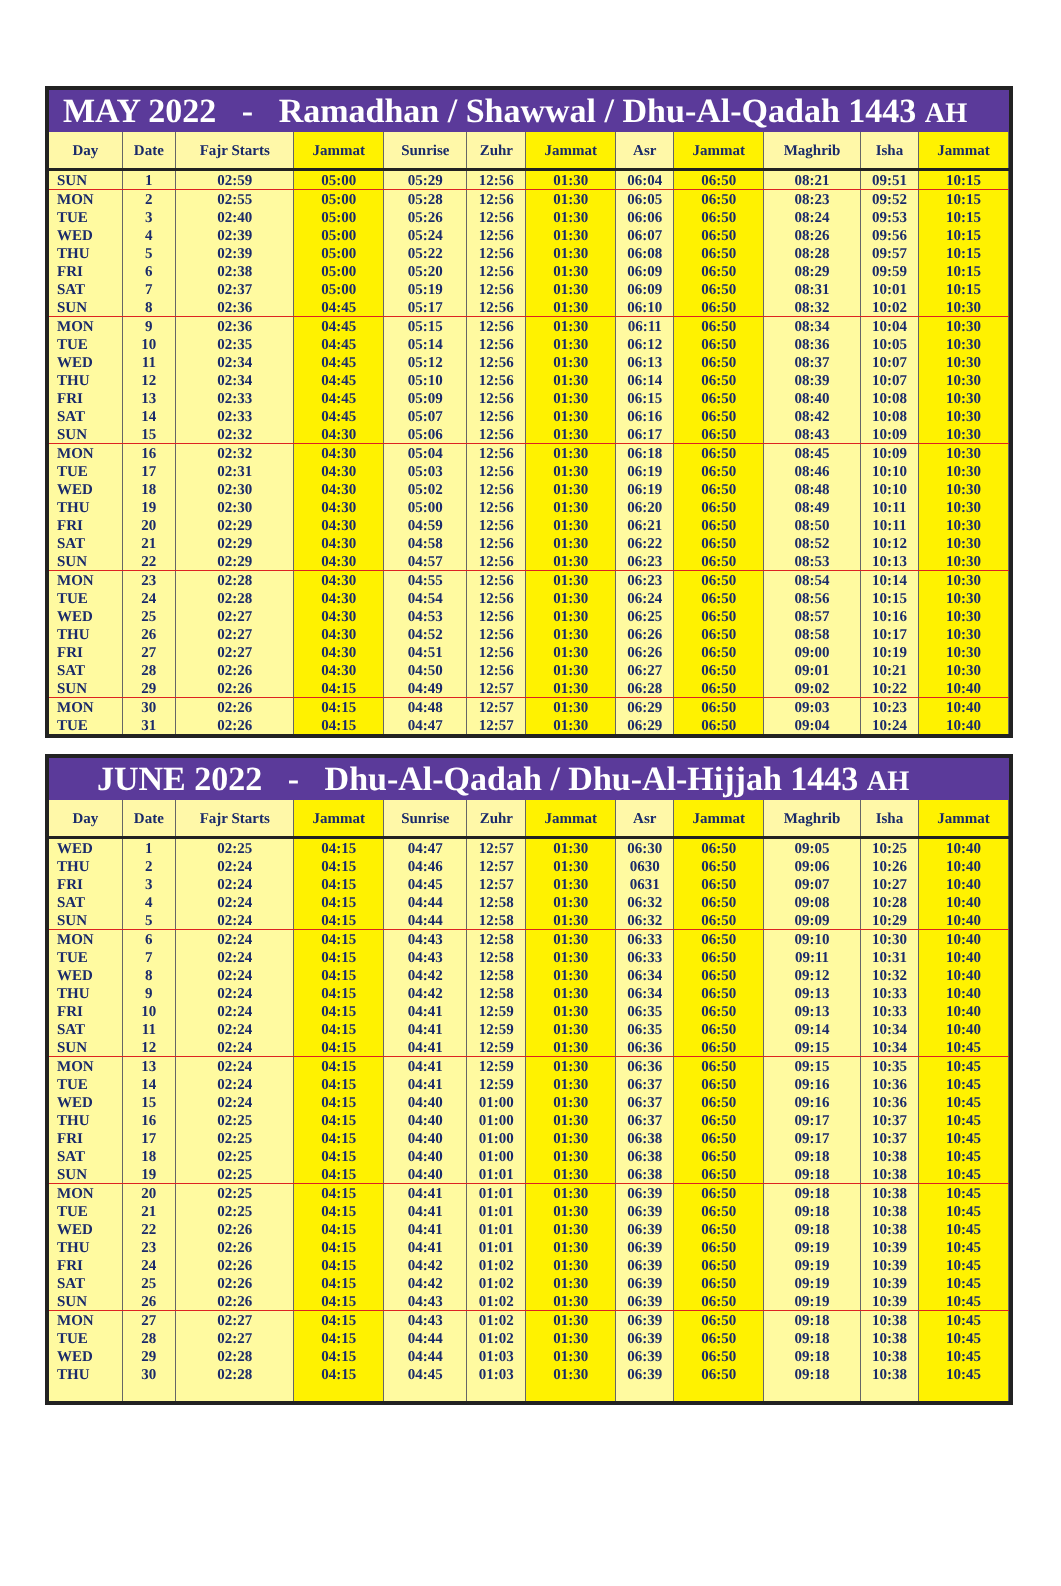MAY 2022 - Ramadhan / Shawwal / Dhu-Al-Qadah 1443 AH
| Day | Date | Fajr Starts | Jammat | Sunrise | Zuhr | Jammat | Asr | Jammat | Maghrib | Isha | Jammat |
| --- | --- | --- | --- | --- | --- | --- | --- | --- | --- | --- | --- |
| SUN | 1 | 02:59 | 05:00 | 05:29 | 12:56 | 01:30 | 06:04 | 06:50 | 08:21 | 09:51 | 10:15 |
| MON | 2 | 02:55 | 05:00 | 05:28 | 12:56 | 01:30 | 06:05 | 06:50 | 08:23 | 09:52 | 10:15 |
| TUE | 3 | 02:40 | 05:00 | 05:26 | 12:56 | 01:30 | 06:06 | 06:50 | 08:24 | 09:53 | 10:15 |
| WED | 4 | 02:39 | 05:00 | 05:24 | 12:56 | 01:30 | 06:07 | 06:50 | 08:26 | 09:56 | 10:15 |
| THU | 5 | 02:39 | 05:00 | 05:22 | 12:56 | 01:30 | 06:08 | 06:50 | 08:28 | 09:57 | 10:15 |
| FRI | 6 | 02:38 | 05:00 | 05:20 | 12:56 | 01:30 | 06:09 | 06:50 | 08:29 | 09:59 | 10:15 |
| SAT | 7 | 02:37 | 05:00 | 05:19 | 12:56 | 01:30 | 06:09 | 06:50 | 08:31 | 10:01 | 10:15 |
| SUN | 8 | 02:36 | 04:45 | 05:17 | 12:56 | 01:30 | 06:10 | 06:50 | 08:32 | 10:02 | 10:30 |
| MON | 9 | 02:36 | 04:45 | 05:15 | 12:56 | 01:30 | 06:11 | 06:50 | 08:34 | 10:04 | 10:30 |
| TUE | 10 | 02:35 | 04:45 | 05:14 | 12:56 | 01:30 | 06:12 | 06:50 | 08:36 | 10:05 | 10:30 |
| WED | 11 | 02:34 | 04:45 | 05:12 | 12:56 | 01:30 | 06:13 | 06:50 | 08:37 | 10:07 | 10:30 |
| THU | 12 | 02:34 | 04:45 | 05:10 | 12:56 | 01:30 | 06:14 | 06:50 | 08:39 | 10:07 | 10:30 |
| FRI | 13 | 02:33 | 04:45 | 05:09 | 12:56 | 01:30 | 06:15 | 06:50 | 08:40 | 10:08 | 10:30 |
| SAT | 14 | 02:33 | 04:45 | 05:07 | 12:56 | 01:30 | 06:16 | 06:50 | 08:42 | 10:08 | 10:30 |
| SUN | 15 | 02:32 | 04:30 | 05:06 | 12:56 | 01:30 | 06:17 | 06:50 | 08:43 | 10:09 | 10:30 |
| MON | 16 | 02:32 | 04:30 | 05:04 | 12:56 | 01:30 | 06:18 | 06:50 | 08:45 | 10:09 | 10:30 |
| TUE | 17 | 02:31 | 04:30 | 05:03 | 12:56 | 01:30 | 06:19 | 06:50 | 08:46 | 10:10 | 10:30 |
| WED | 18 | 02:30 | 04:30 | 05:02 | 12:56 | 01:30 | 06:19 | 06:50 | 08:48 | 10:10 | 10:30 |
| THU | 19 | 02:30 | 04:30 | 05:00 | 12:56 | 01:30 | 06:20 | 06:50 | 08:49 | 10:11 | 10:30 |
| FRI | 20 | 02:29 | 04:30 | 04:59 | 12:56 | 01:30 | 06:21 | 06:50 | 08:50 | 10:11 | 10:30 |
| SAT | 21 | 02:29 | 04:30 | 04:58 | 12:56 | 01:30 | 06:22 | 06:50 | 08:52 | 10:12 | 10:30 |
| SUN | 22 | 02:29 | 04:30 | 04:57 | 12:56 | 01:30 | 06:23 | 06:50 | 08:53 | 10:13 | 10:30 |
| MON | 23 | 02:28 | 04:30 | 04:55 | 12:56 | 01:30 | 06:23 | 06:50 | 08:54 | 10:14 | 10:30 |
| TUE | 24 | 02:28 | 04:30 | 04:54 | 12:56 | 01:30 | 06:24 | 06:50 | 08:56 | 10:15 | 10:30 |
| WED | 25 | 02:27 | 04:30 | 04:53 | 12:56 | 01:30 | 06:25 | 06:50 | 08:57 | 10:16 | 10:30 |
| THU | 26 | 02:27 | 04:30 | 04:52 | 12:56 | 01:30 | 06:26 | 06:50 | 08:58 | 10:17 | 10:30 |
| FRI | 27 | 02:27 | 04:30 | 04:51 | 12:56 | 01:30 | 06:26 | 06:50 | 09:00 | 10:19 | 10:30 |
| SAT | 28 | 02:26 | 04:30 | 04:50 | 12:56 | 01:30 | 06:27 | 06:50 | 09:01 | 10:21 | 10:30 |
| SUN | 29 | 02:26 | 04:15 | 04:49 | 12:57 | 01:30 | 06:28 | 06:50 | 09:02 | 10:22 | 10:40 |
| MON | 30 | 02:26 | 04:15 | 04:48 | 12:57 | 01:30 | 06:29 | 06:50 | 09:03 | 10:23 | 10:40 |
| TUE | 31 | 02:26 | 04:15 | 04:47 | 12:57 | 01:30 | 06:29 | 06:50 | 09:04 | 10:24 | 10:40 |
JUNE 2022 - Dhu-Al-Qadah / Dhu-Al-Hijjah 1443 AH
| Day | Date | Fajr Starts | Jammat | Sunrise | Zuhr | Jammat | Asr | Jammat | Maghrib | Isha | Jammat |
| --- | --- | --- | --- | --- | --- | --- | --- | --- | --- | --- | --- |
| WED | 1 | 02:25 | 04:15 | 04:47 | 12:57 | 01:30 | 06:30 | 06:50 | 09:05 | 10:25 | 10:40 |
| THU | 2 | 02:24 | 04:15 | 04:46 | 12:57 | 01:30 | 0630 | 06:50 | 09:06 | 10:26 | 10:40 |
| FRI | 3 | 02:24 | 04:15 | 04:45 | 12:57 | 01:30 | 0631 | 06:50 | 09:07 | 10:27 | 10:40 |
| SAT | 4 | 02:24 | 04:15 | 04:44 | 12:58 | 01:30 | 06:32 | 06:50 | 09:08 | 10:28 | 10:40 |
| SUN | 5 | 02:24 | 04:15 | 04:44 | 12:58 | 01:30 | 06:32 | 06:50 | 09:09 | 10:29 | 10:40 |
| MON | 6 | 02:24 | 04:15 | 04:43 | 12:58 | 01:30 | 06:33 | 06:50 | 09:10 | 10:30 | 10:40 |
| TUE | 7 | 02:24 | 04:15 | 04:43 | 12:58 | 01:30 | 06:33 | 06:50 | 09:11 | 10:31 | 10:40 |
| WED | 8 | 02:24 | 04:15 | 04:42 | 12:58 | 01:30 | 06:34 | 06:50 | 09:12 | 10:32 | 10:40 |
| THU | 9 | 02:24 | 04:15 | 04:42 | 12:58 | 01:30 | 06:34 | 06:50 | 09:13 | 10:33 | 10:40 |
| FRI | 10 | 02:24 | 04:15 | 04:41 | 12:59 | 01:30 | 06:35 | 06:50 | 09:13 | 10:33 | 10:40 |
| SAT | 11 | 02:24 | 04:15 | 04:41 | 12:59 | 01:30 | 06:35 | 06:50 | 09:14 | 10:34 | 10:40 |
| SUN | 12 | 02:24 | 04:15 | 04:41 | 12:59 | 01:30 | 06:36 | 06:50 | 09:15 | 10:34 | 10:45 |
| MON | 13 | 02:24 | 04:15 | 04:41 | 12:59 | 01:30 | 06:36 | 06:50 | 09:15 | 10:35 | 10:45 |
| TUE | 14 | 02:24 | 04:15 | 04:41 | 12:59 | 01:30 | 06:37 | 06:50 | 09:16 | 10:36 | 10:45 |
| WED | 15 | 02:24 | 04:15 | 04:40 | 01:00 | 01:30 | 06:37 | 06:50 | 09:16 | 10:36 | 10:45 |
| THU | 16 | 02:25 | 04:15 | 04:40 | 01:00 | 01:30 | 06:37 | 06:50 | 09:17 | 10:37 | 10:45 |
| FRI | 17 | 02:25 | 04:15 | 04:40 | 01:00 | 01:30 | 06:38 | 06:50 | 09:17 | 10:37 | 10:45 |
| SAT | 18 | 02:25 | 04:15 | 04:40 | 01:00 | 01:30 | 06:38 | 06:50 | 09:18 | 10:38 | 10:45 |
| SUN | 19 | 02:25 | 04:15 | 04:40 | 01:01 | 01:30 | 06:38 | 06:50 | 09:18 | 10:38 | 10:45 |
| MON | 20 | 02:25 | 04:15 | 04:41 | 01:01 | 01:30 | 06:39 | 06:50 | 09:18 | 10:38 | 10:45 |
| TUE | 21 | 02:25 | 04:15 | 04:41 | 01:01 | 01:30 | 06:39 | 06:50 | 09:18 | 10:38 | 10:45 |
| WED | 22 | 02:26 | 04:15 | 04:41 | 01:01 | 01:30 | 06:39 | 06:50 | 09:18 | 10:38 | 10:45 |
| THU | 23 | 02:26 | 04:15 | 04:41 | 01:01 | 01:30 | 06:39 | 06:50 | 09:19 | 10:39 | 10:45 |
| FRI | 24 | 02:26 | 04:15 | 04:42 | 01:02 | 01:30 | 06:39 | 06:50 | 09:19 | 10:39 | 10:45 |
| SAT | 25 | 02:26 | 04:15 | 04:42 | 01:02 | 01:30 | 06:39 | 06:50 | 09:19 | 10:39 | 10:45 |
| SUN | 26 | 02:26 | 04:15 | 04:43 | 01:02 | 01:30 | 06:39 | 06:50 | 09:19 | 10:39 | 10:45 |
| MON | 27 | 02:27 | 04:15 | 04:43 | 01:02 | 01:30 | 06:39 | 06:50 | 09:18 | 10:38 | 10:45 |
| TUE | 28 | 02:27 | 04:15 | 04:44 | 01:02 | 01:30 | 06:39 | 06:50 | 09:18 | 10:38 | 10:45 |
| WED | 29 | 02:28 | 04:15 | 04:44 | 01:03 | 01:30 | 06:39 | 06:50 | 09:18 | 10:38 | 10:45 |
| THU | 30 | 02:28 | 04:15 | 04:45 | 01:03 | 01:30 | 06:39 | 06:50 | 09:18 | 10:38 | 10:45 |